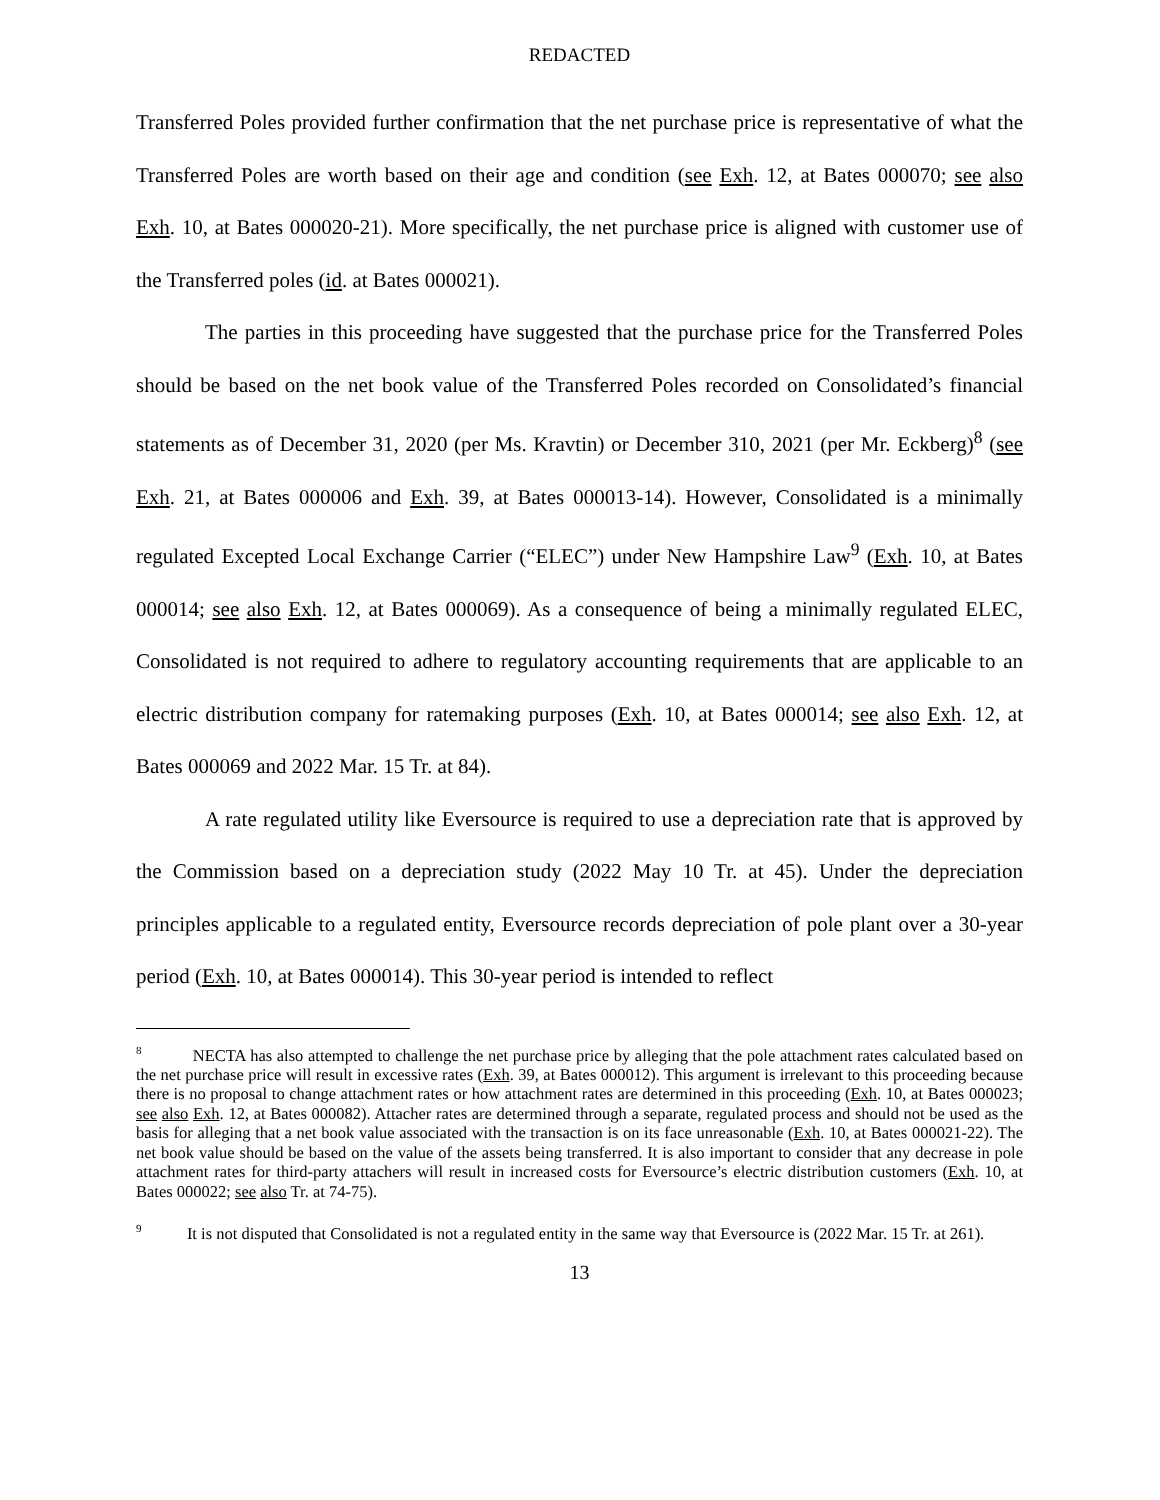REDACTED
Transferred Poles provided further confirmation that the net purchase price is representative of what the Transferred Poles are worth based on their age and condition (see Exh. 12, at Bates 000070; see also Exh. 10, at Bates 000020-21). More specifically, the net purchase price is aligned with customer use of the Transferred poles (id. at Bates 000021).
The parties in this proceeding have suggested that the purchase price for the Transferred Poles should be based on the net book value of the Transferred Poles recorded on Consolidated’s financial statements as of December 31, 2020 (per Ms. Kravtin) or December 310, 2021 (per Mr. Eckberg)<sup>8</sup> (see Exh. 21, at Bates 000006 and Exh. 39, at Bates 000013-14). However, Consolidated is a minimally regulated Excepted Local Exchange Carrier (“ELEC”) under New Hampshire Law<sup>9</sup> (Exh. 10, at Bates 000014; see also Exh. 12, at Bates 000069). As a consequence of being a minimally regulated ELEC, Consolidated is not required to adhere to regulatory accounting requirements that are applicable to an electric distribution company for ratemaking purposes (Exh. 10, at Bates 000014; see also Exh. 12, at Bates 000069 and 2022 Mar. 15 Tr. at 84).
A rate regulated utility like Eversource is required to use a depreciation rate that is approved by the Commission based on a depreciation study (2022 May 10 Tr. at 45). Under the depreciation principles applicable to a regulated entity, Eversource records depreciation of pole plant over a 30-year period (Exh. 10, at Bates 000014). This 30-year period is intended to reflect
<sup>8</sup> NECTA has also attempted to challenge the net purchase price by alleging that the pole attachment rates calculated based on the net purchase price will result in excessive rates (Exh. 39, at Bates 000012). This argument is irrelevant to this proceeding because there is no proposal to change attachment rates or how attachment rates are determined in this proceeding (Exh. 10, at Bates 000023; see also Exh. 12, at Bates 000082). Attacher rates are determined through a separate, regulated process and should not be used as the basis for alleging that a net book value associated with the transaction is on its face unreasonable (Exh. 10, at Bates 000021-22). The net book value should be based on the value of the assets being transferred. It is also important to consider that any decrease in pole attachment rates for third-party attachers will result in increased costs for Eversource’s electric distribution customers (Exh. 10, at Bates 000022; see also Tr. at 74-75).
<sup>9</sup> It is not disputed that Consolidated is not a regulated entity in the same way that Eversource is (2022 Mar. 15 Tr. at 261).
13